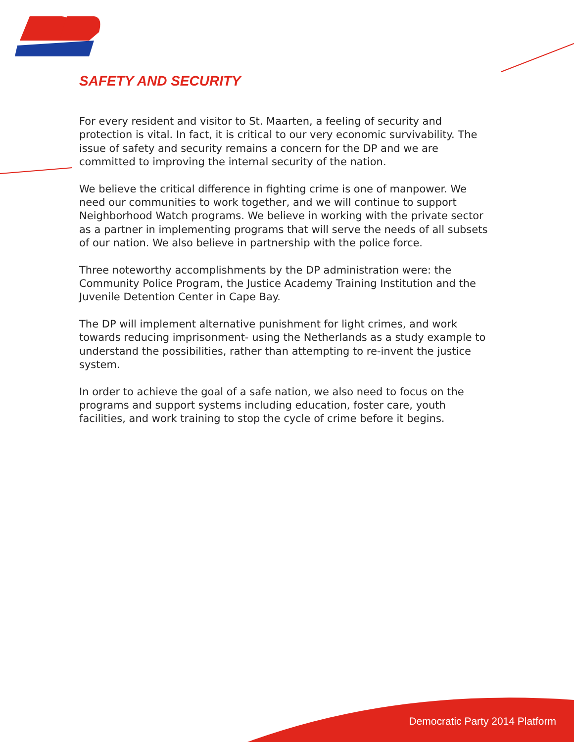SAFETY AND SECURITY
For every resident and visitor to St. Maarten, a feeling of security and protection is vital. In fact, it is critical to our very economic survivability. The issue of safety and security remains a concern for the DP and we are committed to improving the internal security of the nation.
We believe the critical difference in fighting crime is one of manpower. We need our communities to work together, and we will continue to support Neighborhood Watch programs. We believe in working with the private sector as a partner in implementing programs that will serve the needs of all subsets of our nation. We also believe in partnership with the police force.
Three noteworthy accomplishments by the DP administration were: the Community Police Program, the Justice Academy Training Institution and the Juvenile Detention Center in Cape Bay.
The DP will implement alternative punishment for light crimes, and work towards reducing imprisonment- using the Netherlands as a study example to understand the possibilities, rather than attempting to re-invent the justice system.
In order to achieve the goal of a safe nation, we also need to focus on the programs and support systems including education, foster care, youth facilities, and work training to stop the cycle of crime before it begins.
Democratic Party 2014 Platform